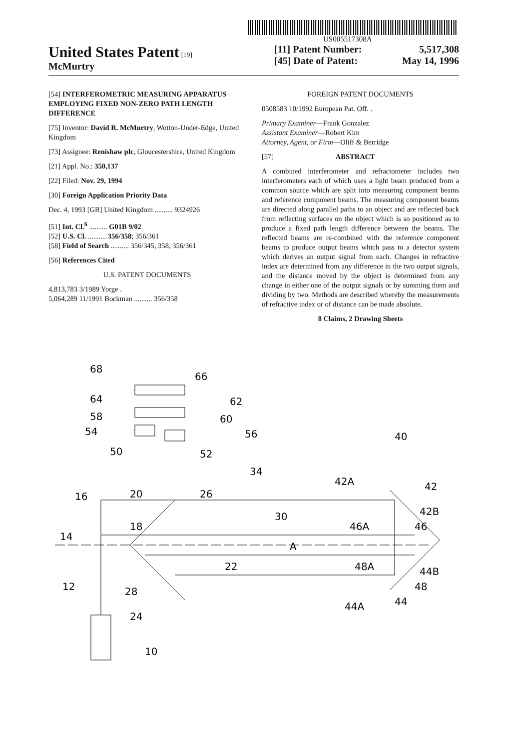US005517308A
United States Patent [19]
McMurtry
[11] Patent Number: 5,517,308
[45] Date of Patent: May 14, 1996
[54] INTERFEROMETRIC MEASURING APPARATUS EMPLOYING FIXED NON-ZERO PATH LENGTH DIFFERENCE
[75] Inventor: David R. McMurtry, Wotton-Under-Edge, United Kingdom
[73] Assignee: Renishaw plc, Gloucestershire, United Kingdom
[21] Appl. No.: 350,137
[22] Filed: Nov. 29, 1994
[30] Foreign Application Priority Data
Dec. 4, 1993 [GB] United Kingdom .......... 9324926
[51] Int. Cl.<sup>6</sup> .......... G01B 9/02
[52] U.S. Cl. .......... 356/358; 356/361
[58] Field of Search .......... 356/345, 358, 356/361
[56] References Cited
U.S. PATENT DOCUMENTS
4,813,783 3/1989 Yorge .
5,064,289 11/1991 Bockman .......... 356/358
FOREIGN PATENT DOCUMENTS
0508583 10/1992 European Pat. Off. .
Primary Examiner—Frank Gonzalez
Assistant Examiner—Robert Kim
Attorney, Agent, or Firm—Oliff & Berridge
[57] ABSTRACT
A combined interferometer and refractometer includes two interferometers each of which uses a light beam produced from a common source which are split into measuring component beams and reference component beams. The measuring component beams are directed along parallel paths to an object and are reflected back from reflecting surfaces on the object which is so positioned as to produce a fixed path length difference between the beams. The reflected beams are re-combined with the reference component beams to produce output beams which pass to a detector system which derives an output signal from each. Changes in refractive index are determined from any difference in the two output signals, and the distance moved by the object is determined from any change in either one of the output signals or by summing them and dividing by two. Methods are described whereby the measurements of refractive index or of distance can be made absolute.
8 Claims, 2 Drawing Sheets
68
66
64
62
58
60
54
56
50
52
40
16
20
26
34
14
18
30
22
12
28
24
10
46
48
44B
42B
42
44
44A
42A
46A
48A
A